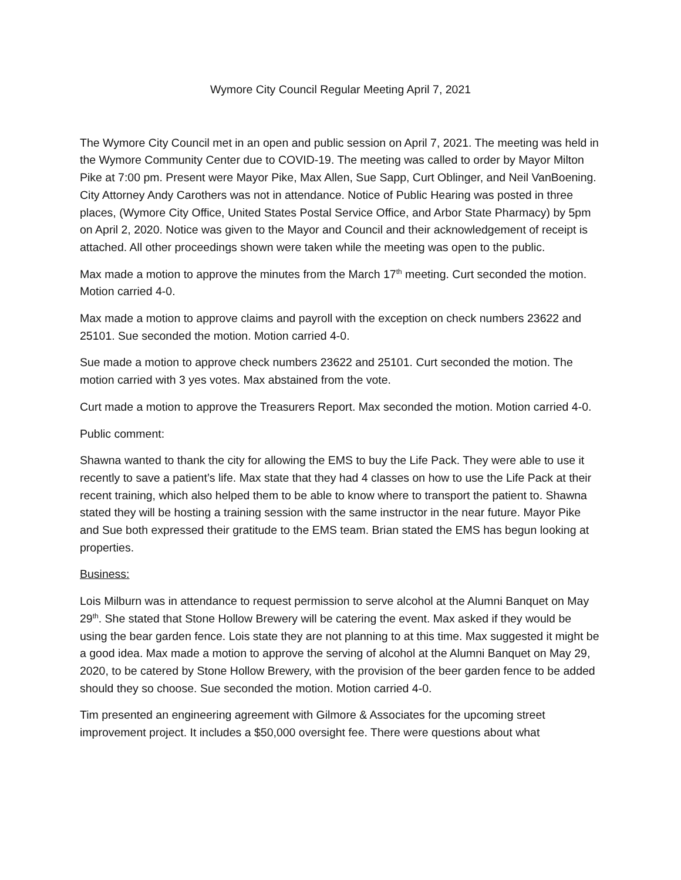Wymore City Council Regular Meeting April 7, 2021
The Wymore City Council met in an open and public session on April 7, 2021. The meeting was held in the Wymore Community Center due to COVID-19. The meeting was called to order by Mayor Milton Pike at 7:00 pm. Present were Mayor Pike, Max Allen, Sue Sapp, Curt Oblinger, and Neil VanBoening. City Attorney Andy Carothers was not in attendance. Notice of Public Hearing was posted in three places, (Wymore City Office, United States Postal Service Office, and Arbor State Pharmacy) by 5pm on April 2, 2020. Notice was given to the Mayor and Council and their acknowledgement of receipt is attached. All other proceedings shown were taken while the meeting was open to the public.
Max made a motion to approve the minutes from the March 17<sup>th</sup> meeting. Curt seconded the motion. Motion carried 4-0.
Max made a motion to approve claims and payroll with the exception on check numbers 23622 and 25101. Sue seconded the motion. Motion carried 4-0.
Sue made a motion to approve check numbers 23622 and 25101. Curt seconded the motion. The motion carried with 3 yes votes. Max abstained from the vote.
Curt made a motion to approve the Treasurers Report. Max seconded the motion. Motion carried 4-0.
Public comment:
Shawna wanted to thank the city for allowing the EMS to buy the Life Pack. They were able to use it recently to save a patient’s life. Max state that they had 4 classes on how to use the Life Pack at their recent training, which also helped them to be able to know where to transport the patient to. Shawna stated they will be hosting a training session with the same instructor in the near future. Mayor Pike and Sue both expressed their gratitude to the EMS team. Brian stated the EMS has begun looking at properties.
Business:
Lois Milburn was in attendance to request permission to serve alcohol at the Alumni Banquet on May 29<sup>th</sup>. She stated that Stone Hollow Brewery will be catering the event. Max asked if they would be using the bear garden fence. Lois state they are not planning to at this time. Max suggested it might be a good idea. Max made a motion to approve the serving of alcohol at the Alumni Banquet on May 29, 2020, to be catered by Stone Hollow Brewery, with the provision of the beer garden fence to be added should they so choose. Sue seconded the motion. Motion carried 4-0.
Tim presented an engineering agreement with Gilmore & Associates for the upcoming street improvement project. It includes a $50,000 oversight fee. There were questions about what